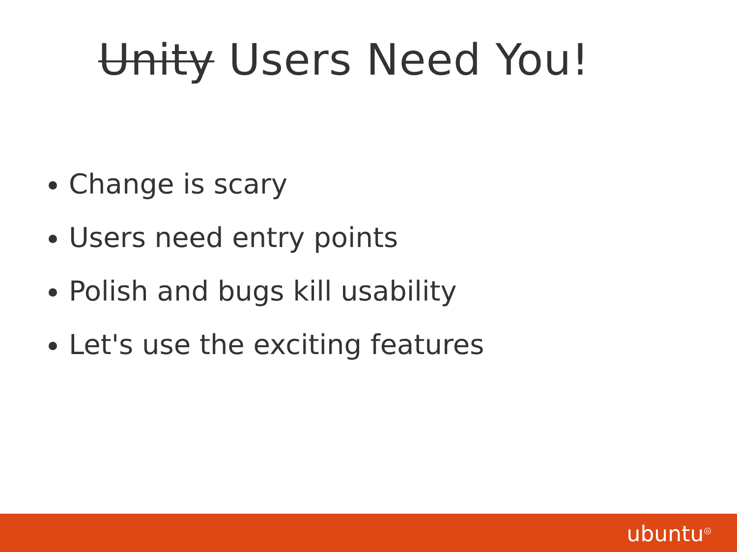Unity Users Need You!
Change is scary
Users need entry points
Polish and bugs kill usability
Let's use the exciting features
ubuntu<sup>◎</sup>